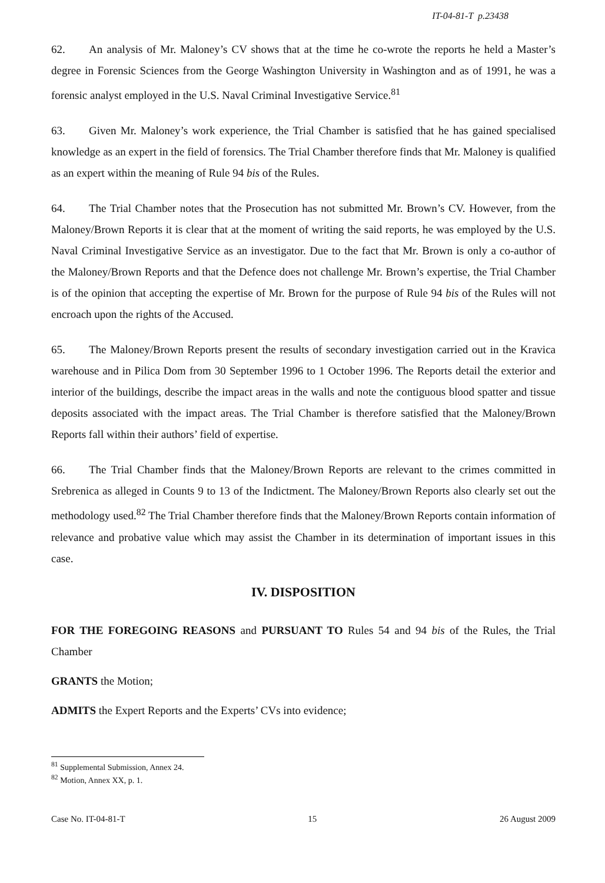IT-04-81-T p.23438
62. An analysis of Mr. Maloney’s CV shows that at the time he co-wrote the reports he held a Master’s degree in Forensic Sciences from the George Washington University in Washington and as of 1991, he was a forensic analyst employed in the U.S. Naval Criminal Investigative Service.<sup>81</sup>
63. Given Mr. Maloney’s work experience, the Trial Chamber is satisfied that he has gained specialised knowledge as an expert in the field of forensics. The Trial Chamber therefore finds that Mr. Maloney is qualified as an expert within the meaning of Rule 94 bis of the Rules.
64. The Trial Chamber notes that the Prosecution has not submitted Mr. Brown’s CV. However, from the Maloney/Brown Reports it is clear that at the moment of writing the said reports, he was employed by the U.S. Naval Criminal Investigative Service as an investigator. Due to the fact that Mr. Brown is only a co-author of the Maloney/Brown Reports and that the Defence does not challenge Mr. Brown’s expertise, the Trial Chamber is of the opinion that accepting the expertise of Mr. Brown for the purpose of Rule 94 bis of the Rules will not encroach upon the rights of the Accused.
65. The Maloney/Brown Reports present the results of secondary investigation carried out in the Kravica warehouse and in Pilica Dom from 30 September 1996 to 1 October 1996. The Reports detail the exterior and interior of the buildings, describe the impact areas in the walls and note the contiguous blood spatter and tissue deposits associated with the impact areas. The Trial Chamber is therefore satisfied that the Maloney/Brown Reports fall within their authors’ field of expertise.
66. The Trial Chamber finds that the Maloney/Brown Reports are relevant to the crimes committed in Srebrenica as alleged in Counts 9 to 13 of the Indictment. The Maloney/Brown Reports also clearly set out the methodology used.<sup>82</sup> The Trial Chamber therefore finds that the Maloney/Brown Reports contain information of relevance and probative value which may assist the Chamber in its determination of important issues in this case.
IV. DISPOSITION
FOR THE FOREGOING REASONS and PURSUANT TO Rules 54 and 94 bis of the Rules, the Trial Chamber
GRANTS the Motion;
ADMITS the Expert Reports and the Experts’ CVs into evidence;
<sup>81</sup> Supplemental Submission, Annex 24.
<sup>82</sup> Motion, Annex XX, p. 1.
Case No. IT-04-81-T 15 26 August 2009